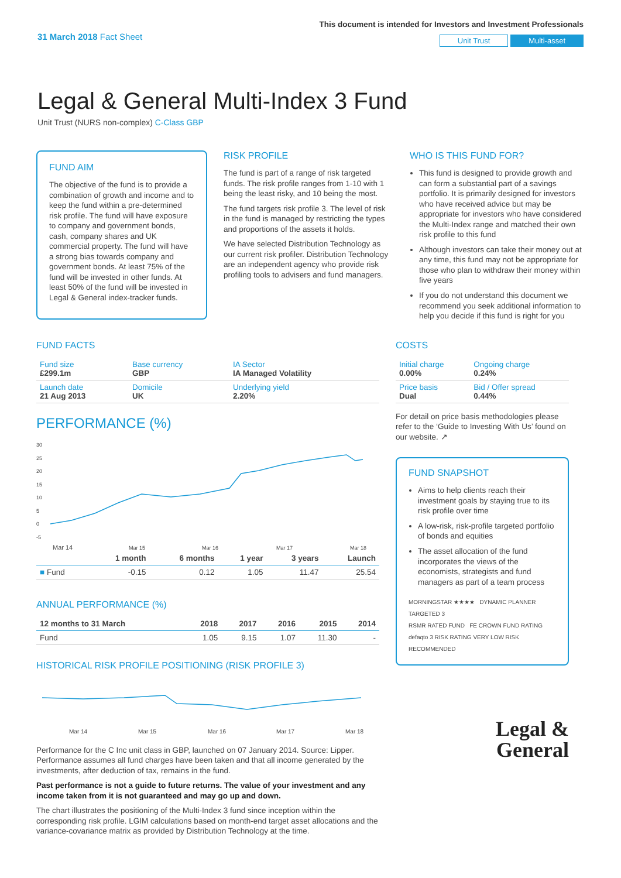31 March 2018 Fact Sheet
This document is intended for Investors and Investment Professionals
Unit Trust Multi-asset
Legal & General Multi-Index 3 Fund
Unit Trust (NURS non-complex) C-Class GBP
FUND AIM
The objective of the fund is to provide a combination of growth and income and to keep the fund within a pre-determined risk profile. The fund will have exposure to company and government bonds, cash, company shares and UK commercial property. The fund will have a strong bias towards company and government bonds. At least 75% of the fund will be invested in other funds. At least 50% of the fund will be invested in Legal & General index-tracker funds.
RISK PROFILE
The fund is part of a range of risk targeted funds. The risk profile ranges from 1-10 with 1 being the least risky, and 10 being the most.
The fund targets risk profile 3. The level of risk in the fund is managed by restricting the types and proportions of the assets it holds.
We have selected Distribution Technology as our current risk profiler. Distribution Technology are an independent agency who provide risk profiling tools to advisers and fund managers.
WHO IS THIS FUND FOR?
This fund is designed to provide growth and can form a substantial part of a savings portfolio. It is primarily designed for investors who have received advice but may be appropriate for investors who have considered the Multi-Index range and matched their own risk profile to this fund
Although investors can take their money out at any time, this fund may not be appropriate for those who plan to withdraw their money within five years
If you do not understand this document we recommend you seek additional information to help you decide if this fund is right for you
FUND FACTS
| Fund size £299.1m | Base currency GBP | IA Sector IA Managed Volatility |
| Launch date 21 Aug 2013 | Domicile UK | Underlying yield 2.20% |
PERFORMANCE (%)
30
25
20
15
10
5
0
-5
Mar 14
Mar 15
Mar 16
Mar 17
Mar 18
| | 1 month | 6 months | 1 year | 3 years | Launch |
| --- | --- | --- | --- | --- | --- |
| ■ Fund | -0.15 | 0.12 | 1.05 | 11.47 | 25.54 |
ANNUAL PERFORMANCE (%)
| 12 months to 31 March | 2018 | 2017 | 2016 | 2015 | 2014 |
| --- | --- | --- | --- | --- | --- |
| Fund | 1.05 | 9.15 | 1.07 | 11.30 | - |
HISTORICAL RISK PROFILE POSITIONING (RISK PROFILE 3)
Mar 14
Mar 15
Mar 16
Mar 17
Mar 18
Performance for the C Inc unit class in GBP, launched on 07 January 2014. Source: Lipper. Performance assumes all fund charges have been taken and that all income generated by the investments, after deduction of tax, remains in the fund.
Past performance is not a guide to future returns. The value of your investment and any income taken from it is not guaranteed and may go up and down.
The chart illustrates the positioning of the Multi-Index 3 fund since inception within the corresponding risk profile. LGIM calculations based on month-end target asset allocations and the variance-covariance matrix as provided by Distribution Technology at the time.
COSTS
| Initial charge 0.00% | Ongoing charge 0.24% |
| Price basis Dual | Bid / Offer spread 0.44% |
For detail on price basis methodologies please refer to the ‘Guide to Investing With Us’ found on our website. ↗
FUND SNAPSHOT
Aims to help clients reach their investment goals by staying true to its risk profile over time
A low-risk, risk-profile targeted portfolio of bonds and equities
The asset allocation of the fund incorporates the views of the economists, strategists and fund managers as part of a team process
MORNINGSTAR ★★★★ DYNAMIC PLANNER TARGETED 3
RSMR RATED FUND FE CROWN FUND RATING
defaqto 3 RISK RATING VERY LOW RISK
RECOMMENDED
Legal &
General